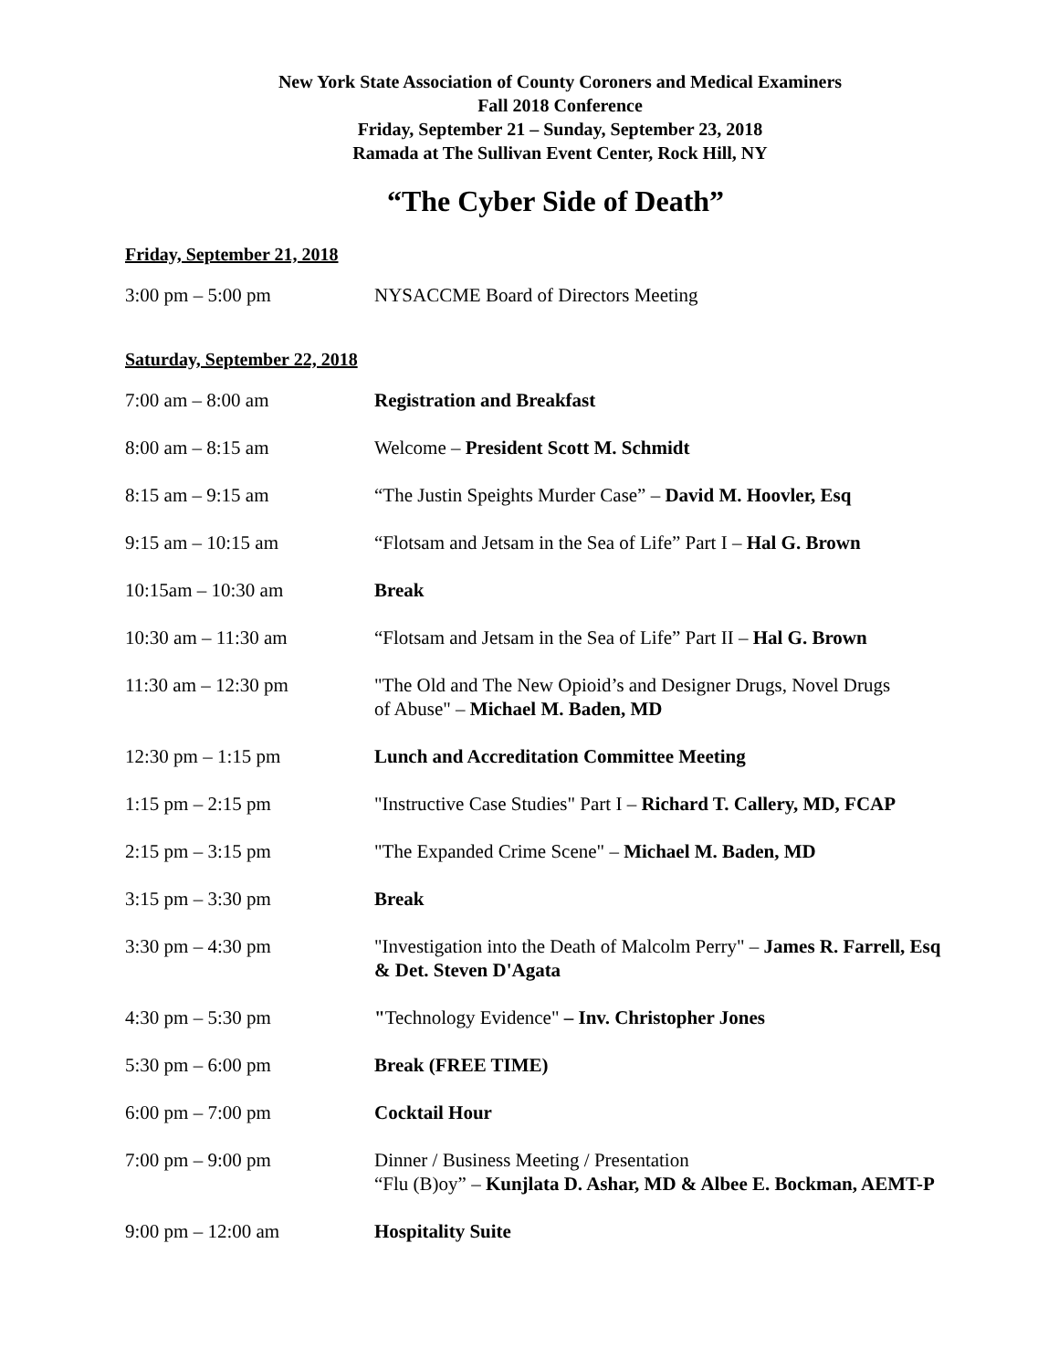New York State Association of County Coroners and Medical Examiners
Fall 2018 Conference
Friday, September 21 – Sunday, September 23, 2018
Ramada at The Sullivan Event Center, Rock Hill, NY
“The Cyber Side of Death”
Friday, September 21, 2018
| 3:00 pm – 5:00 pm | NYSACCME Board of Directors Meeting |
Saturday, September 22, 2018
| 7:00 am – 8:00 am | Registration and Breakfast |
| 8:00 am – 8:15 am | Welcome – President Scott M. Schmidt |
| 8:15 am – 9:15 am | “The Justin Speights Murder Case” – David M. Hoovler, Esq |
| 9:15 am – 10:15 am | “Flotsam and Jetsam in the Sea of Life” Part I – Hal G. Brown |
| 10:15am – 10:30 am | Break |
| 10:30 am – 11:30 am | “Flotsam and Jetsam in the Sea of Life” Part II – Hal G. Brown |
| 11:30 am – 12:30 pm | "The Old and The New Opioid’s and Designer Drugs, Novel Drugs of Abuse" – Michael M. Baden, MD |
| 12:30 pm – 1:15 pm | Lunch and Accreditation Committee Meeting |
| 1:15 pm – 2:15 pm | "Instructive Case Studies" Part I – Richard T. Callery, MD, FCAP |
| 2:15 pm – 3:15 pm | "The Expanded Crime Scene" – Michael M. Baden, MD |
| 3:15 pm – 3:30 pm | Break |
| 3:30 pm – 4:30 pm | "Investigation into the Death of Malcolm Perry" – James R. Farrell, Esq & Det. Steven D'Agata |
| 4:30 pm – 5:30 pm | " Technology Evidence" – Inv. Christopher Jones |
| 5:30 pm – 6:00 pm | Break (FREE TIME) |
| 6:00 pm – 7:00 pm | Cocktail Hour |
| 7:00 pm – 9:00 pm | Dinner / Business Meeting / Presentation “Flu (B)oy” – Kunjlata D. Ashar, MD & Albee E. Bockman, AEMT-P |
| 9:00 pm – 12:00 am | Hospitality Suite |